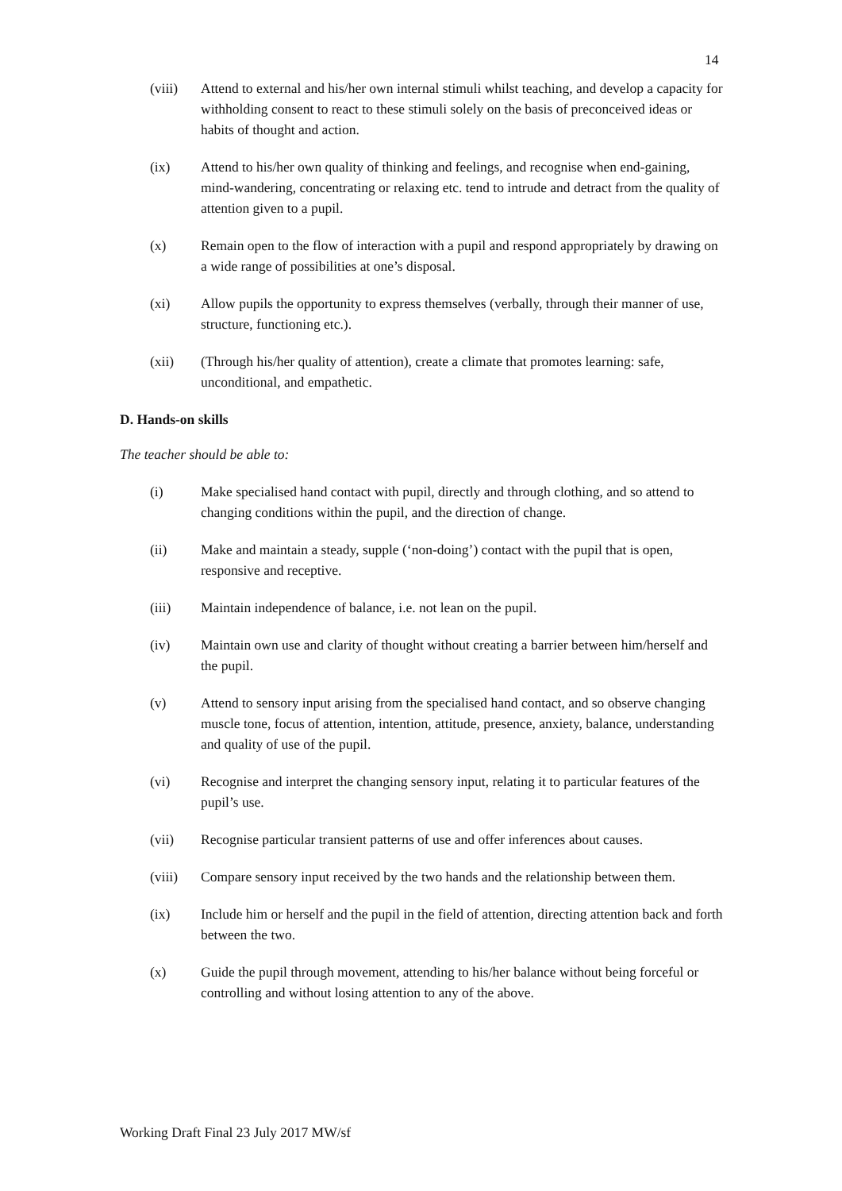14
(viii) Attend to external and his/her own internal stimuli whilst teaching, and develop a capacity for withholding consent to react to these stimuli solely on the basis of preconceived ideas or habits of thought and action.
(ix) Attend to his/her own quality of thinking and feelings, and recognise when end-gaining, mind-wandering, concentrating or relaxing etc. tend to intrude and detract from the quality of attention given to a pupil.
(x) Remain open to the flow of interaction with a pupil and respond appropriately by drawing on a wide range of possibilities at one’s disposal.
(xi) Allow pupils the opportunity to express themselves (verbally, through their manner of use, structure, functioning etc.).
(xii) (Through his/her quality of attention), create a climate that promotes learning: safe, unconditional, and empathetic.
D. Hands-on skills
The teacher should be able to:
(i) Make specialised hand contact with pupil, directly and through clothing, and so attend to changing conditions within the pupil, and the direction of change.
(ii) Make and maintain a steady, supple (‘non-doing’) contact with the pupil that is open, responsive and receptive.
(iii) Maintain independence of balance, i.e. not lean on the pupil.
(iv) Maintain own use and clarity of thought without creating a barrier between him/herself and the pupil.
(v) Attend to sensory input arising from the specialised hand contact, and so observe changing muscle tone, focus of attention, intention, attitude, presence, anxiety, balance, understanding and quality of use of the pupil.
(vi) Recognise and interpret the changing sensory input, relating it to particular features of the pupil’s use.
(vii) Recognise particular transient patterns of use and offer inferences about causes.
(viii) Compare sensory input received by the two hands and the relationship between them.
(ix) Include him or herself and the pupil in the field of attention, directing attention back and forth between the two.
(x) Guide the pupil through movement, attending to his/her balance without being forceful or controlling and without losing attention to any of the above.
Working Draft Final 23 July 2017 MW/sf